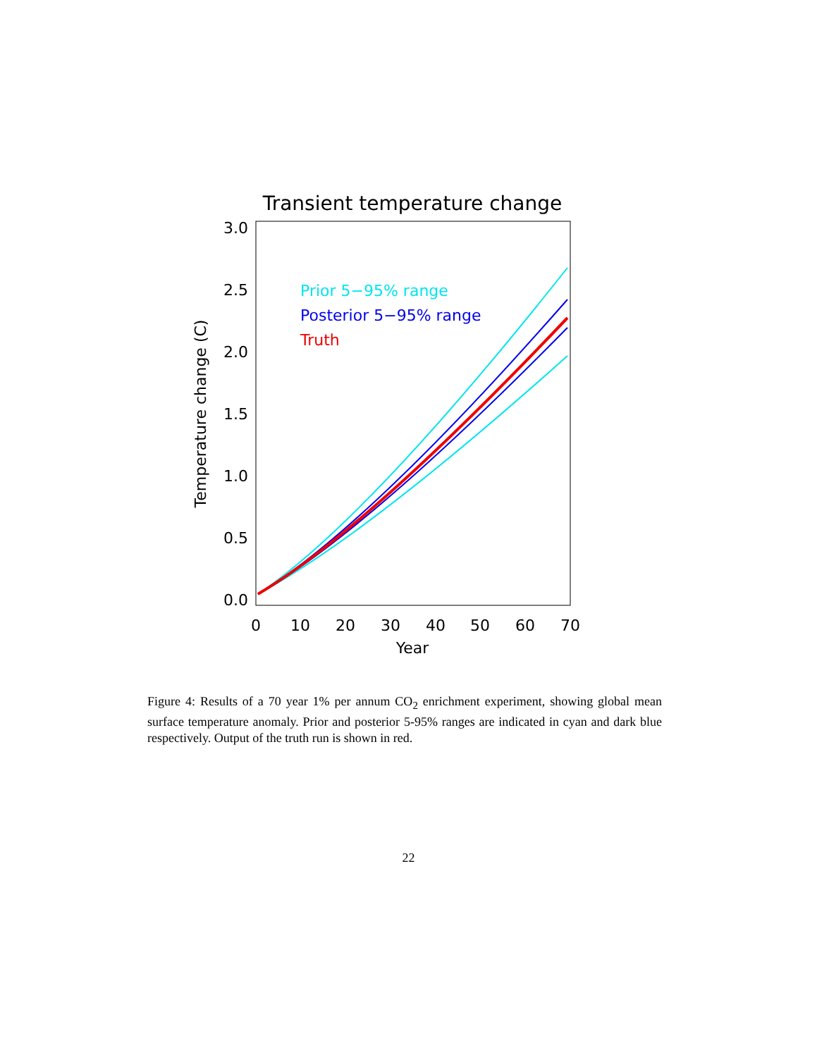Transient temperature change
3.0
2.5
2.0
1.5
1.0
0.5
0.0
0
10
20
30
40
50
60
70
Year
Temperature change (C)
Prior 5−95% range
Posterior 5−95% range
Truth
Figure 4: Results of a 70 year 1% per annum CO<sub>2</sub> enrichment experiment, showing global mean surface temperature anomaly. Prior and posterior 5-95% ranges are indicated in cyan and dark blue respectively. Output of the truth run is shown in red.
22